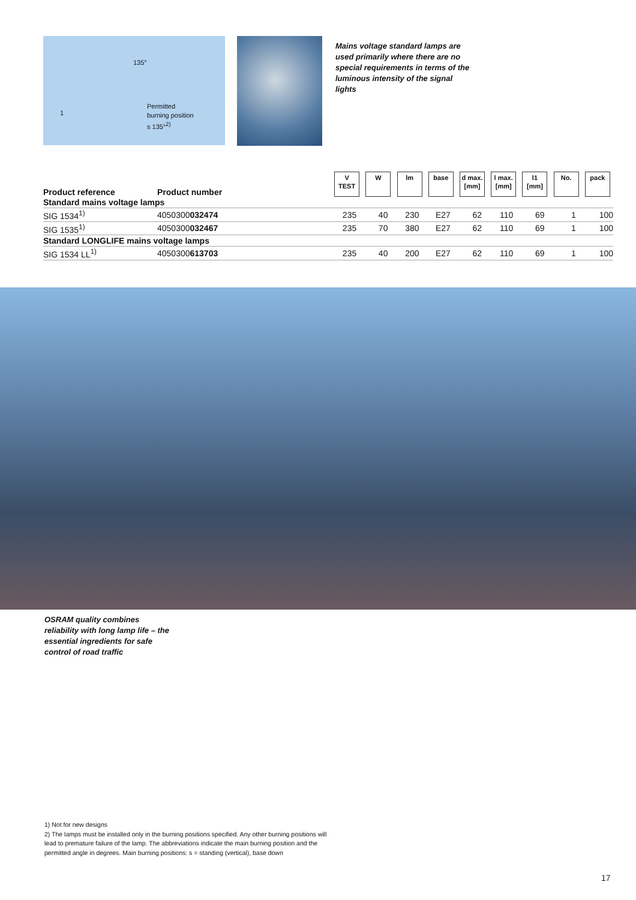1
135°
Permitted
burning position
s 135°<sup>2)</sup>
Mains voltage standard lamps are used primarily where there are no special requirements in terms of the luminous intensity of the signal lights
| Product reference | Product number | V TEST | W | lm | base | d max. [mm] | l max. [mm] | l1 [mm] | No. | pack |
| --- | --- | --- | --- | --- | --- | --- | --- | --- | --- | --- |
| Standard mains voltage lamps | | | | | | | | | | |
| SIG 1534<sup>1)</sup> | 4050300 032474 | 235 | 40 | 230 | E27 | 62 | 110 | 69 | 1 | 100 |
| SIG 1535<sup>1)</sup> | 4050300 032467 | 235 | 70 | 380 | E27 | 62 | 110 | 69 | 1 | 100 |
| Standard LONGLIFE mains voltage lamps | | | | | | | | | | |
| SIG 1534 LL<sup>1)</sup> | 4050300 613703 | 235 | 40 | 200 | E27 | 62 | 110 | 69 | 1 | 100 |
OSRAM quality combines reliability with long lamp life – the essential ingredients for safe control of road traffic
1) Not for new designs
2) The lamps must be installed only in the burning positions specified. Any other burning positions will lead to premature failure of the lamp. The abbreviations indicate the main burning position and the permitted angle in degrees. Main burning positions: s = standing (vertical), base down
17